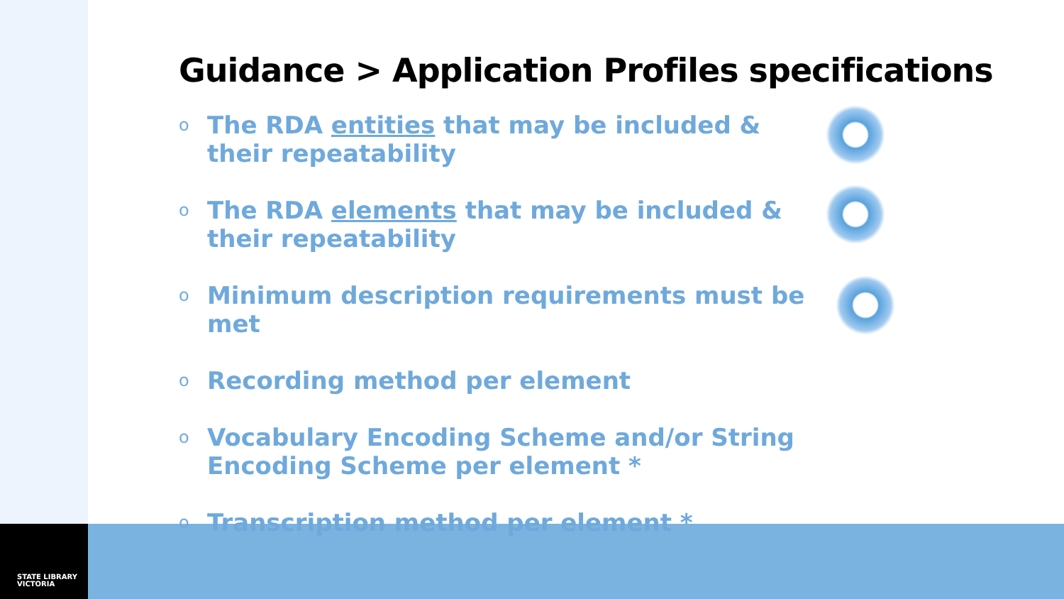STATE LIBRARY
VICTORIA
Guidance > Application Profiles specifications
o The RDA entities that may be included & their repeatability
o The RDA elements that may be included & their repeatability
o Minimum description requirements must be met
o Recording method per element
o Vocabulary Encoding Scheme and/or String Encoding Scheme per element *
o Transcription method per element *